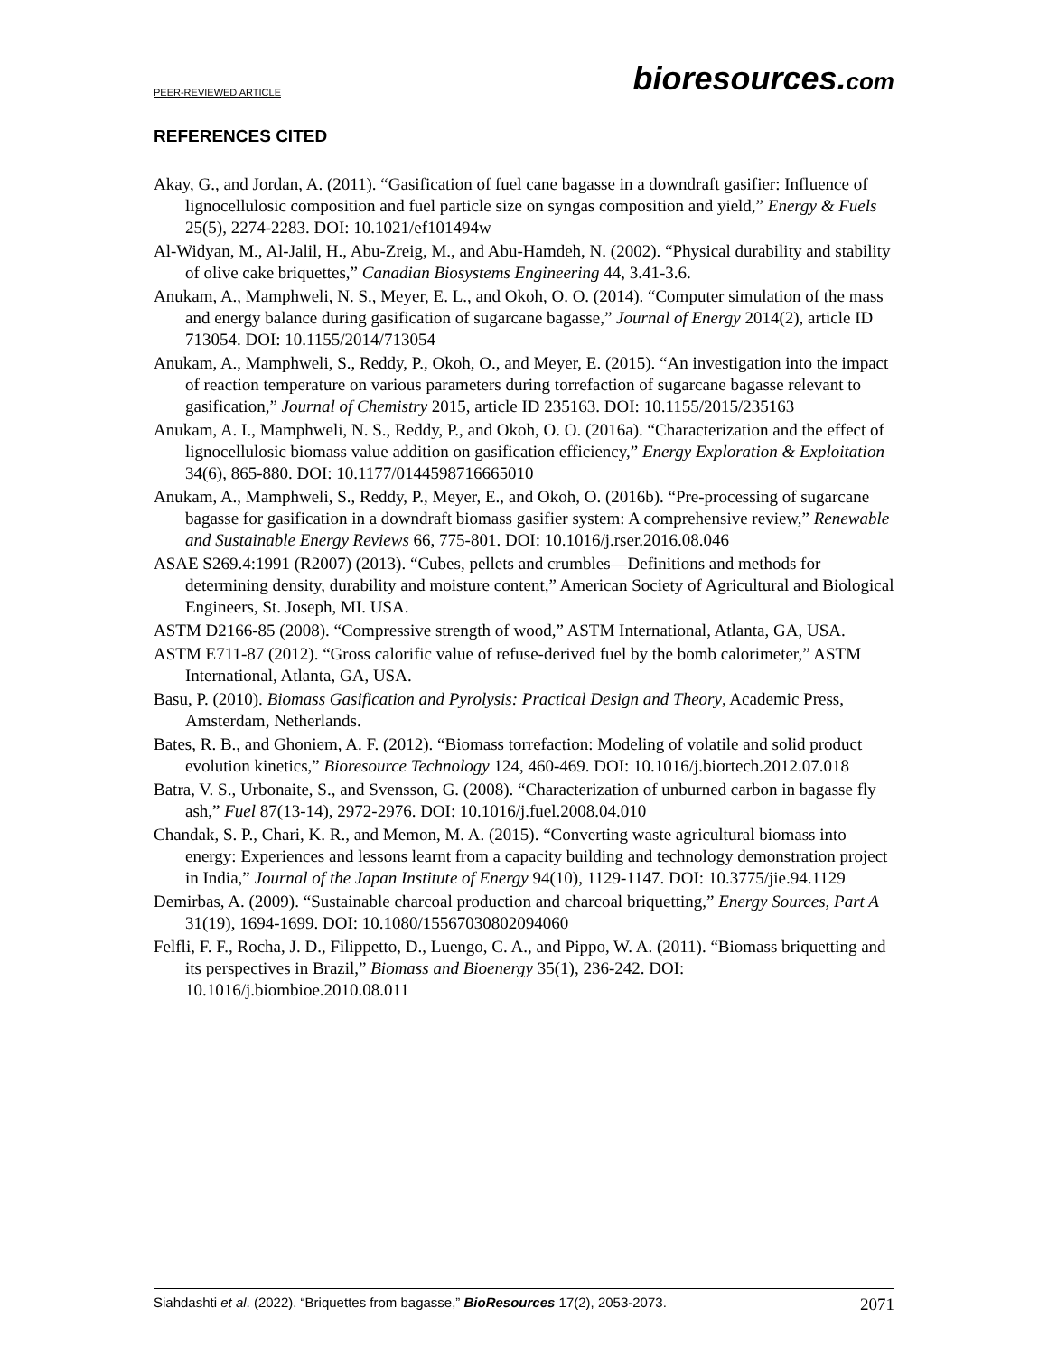PEER-REVIEWED ARTICLE bioresources.com
REFERENCES CITED
Akay, G., and Jordan, A. (2011). “Gasification of fuel cane bagasse in a downdraft gasifier: Influence of lignocellulosic composition and fuel particle size on syngas composition and yield,” Energy & Fuels 25(5), 2274-2283. DOI: 10.1021/ef101494w
Al-Widyan, M., Al-Jalil, H., Abu-Zreig, M., and Abu-Hamdeh, N. (2002). “Physical durability and stability of olive cake briquettes,” Canadian Biosystems Engineering 44, 3.41-3.6.
Anukam, A., Mamphweli, N. S., Meyer, E. L., and Okoh, O. O. (2014). “Computer simulation of the mass and energy balance during gasification of sugarcane bagasse,” Journal of Energy 2014(2), article ID 713054. DOI: 10.1155/2014/713054
Anukam, A., Mamphweli, S., Reddy, P., Okoh, O., and Meyer, E. (2015). “An investigation into the impact of reaction temperature on various parameters during torrefaction of sugarcane bagasse relevant to gasification,” Journal of Chemistry 2015, article ID 235163. DOI: 10.1155/2015/235163
Anukam, A. I., Mamphweli, N. S., Reddy, P., and Okoh, O. O. (2016a). “Characterization and the effect of lignocellulosic biomass value addition on gasification efficiency,” Energy Exploration & Exploitation 34(6), 865-880. DOI: 10.1177/0144598716665010
Anukam, A., Mamphweli, S., Reddy, P., Meyer, E., and Okoh, O. (2016b). “Pre-processing of sugarcane bagasse for gasification in a downdraft biomass gasifier system: A comprehensive review,” Renewable and Sustainable Energy Reviews 66, 775-801. DOI: 10.1016/j.rser.2016.08.046
ASAE S269.4:1991 (R2007) (2013). “Cubes, pellets and crumbles—Definitions and methods for determining density, durability and moisture content,” American Society of Agricultural and Biological Engineers, St. Joseph, MI. USA.
ASTM D2166-85 (2008). “Compressive strength of wood,” ASTM International, Atlanta, GA, USA.
ASTM E711-87 (2012). “Gross calorific value of refuse-derived fuel by the bomb calorimeter,” ASTM International, Atlanta, GA, USA.
Basu, P. (2010). Biomass Gasification and Pyrolysis: Practical Design and Theory, Academic Press, Amsterdam, Netherlands.
Bates, R. B., and Ghoniem, A. F. (2012). “Biomass torrefaction: Modeling of volatile and solid product evolution kinetics,” Bioresource Technology 124, 460-469. DOI: 10.1016/j.biortech.2012.07.018
Batra, V. S., Urbonaite, S., and Svensson, G. (2008). “Characterization of unburned carbon in bagasse fly ash,” Fuel 87(13-14), 2972-2976. DOI: 10.1016/j.fuel.2008.04.010
Chandak, S. P., Chari, K. R., and Memon, M. A. (2015). “Converting waste agricultural biomass into energy: Experiences and lessons learnt from a capacity building and technology demonstration project in India,” Journal of the Japan Institute of Energy 94(10), 1129-1147. DOI: 10.3775/jie.94.1129
Demirbas, A. (2009). “Sustainable charcoal production and charcoal briquetting,” Energy Sources, Part A 31(19), 1694-1699. DOI: 10.1080/15567030802094060
Felfli, F. F., Rocha, J. D., Filippetto, D., Luengo, C. A., and Pippo, W. A. (2011). “Biomass briquetting and its perspectives in Brazil,” Biomass and Bioenergy 35(1), 236-242. DOI: 10.1016/j.biombioe.2010.08.011
Siahdashti et al. (2022). “Briquettes from bagasse,” BioResources 17(2), 2053-2073. 2071